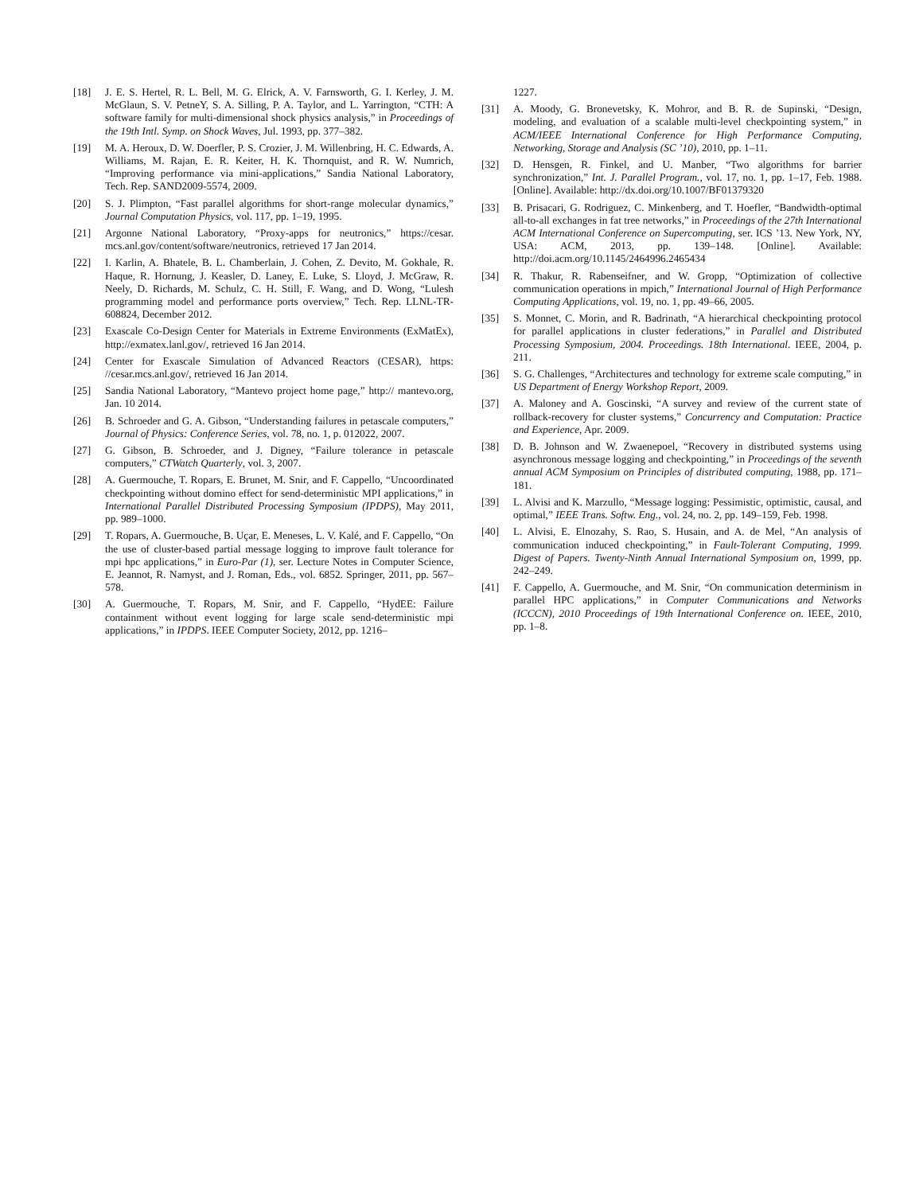[18] J. E. S. Hertel, R. L. Bell, M. G. Elrick, A. V. Farnsworth, G. I. Kerley, J. M. McGlaun, S. V. PetneY, S. A. Silling, P. A. Taylor, and L. Yarrington, “CTH: A software family for multi-dimensional shock physics analysis,” in Proceedings of the 19th Intl. Symp. on Shock Waves, Jul. 1993, pp. 377–382.
[19] M. A. Heroux, D. W. Doerfler, P. S. Crozier, J. M. Willenbring, H. C. Edwards, A. Williams, M. Rajan, E. R. Keiter, H. K. Thornquist, and R. W. Numrich, “Improving performance via mini-applications,” Sandia National Laboratory, Tech. Rep. SAND2009-5574, 2009.
[20] S. J. Plimpton, “Fast parallel algorithms for short-range molecular dynamics,” Journal Computation Physics, vol. 117, pp. 1–19, 1995.
[21] Argonne National Laboratory, “Proxy-apps for neutronics,” https://cesar. mcs.anl.gov/content/software/neutronics, retrieved 17 Jan 2014.
[22] I. Karlin, A. Bhatele, B. L. Chamberlain, J. Cohen, Z. Devito, M. Gokhale, R. Haque, R. Hornung, J. Keasler, D. Laney, E. Luke, S. Lloyd, J. McGraw, R. Neely, D. Richards, M. Schulz, C. H. Still, F. Wang, and D. Wong, “Lulesh programming model and performance ports overview,” Tech. Rep. LLNL-TR-608824, December 2012.
[23] Exascale Co-Design Center for Materials in Extreme Environments (ExMatEx), http://exmatex.lanl.gov/, retrieved 16 Jan 2014.
[24] Center for Exascale Simulation of Advanced Reactors (CESAR), https: //cesar.mcs.anl.gov/, retrieved 16 Jan 2014.
[25] Sandia National Laboratory, “Mantevo project home page,” http:// mantevo.org, Jan. 10 2014.
[26] B. Schroeder and G. A. Gibson, “Understanding failures in petascale computers,” Journal of Physics: Conference Series, vol. 78, no. 1, p. 012022, 2007.
[27] G. Gibson, B. Schroeder, and J. Digney, “Failure tolerance in petascale computers,” CTWatch Quarterly, vol. 3, 2007.
[28] A. Guermouche, T. Ropars, E. Brunet, M. Snir, and F. Cappello, “Uncoordinated checkpointing without domino effect for send-deterministic MPI applications,” in International Parallel Distributed Processing Symposium (IPDPS), May 2011, pp. 989–1000.
[29] T. Ropars, A. Guermouche, B. Uçar, E. Meneses, L. V. Kalé, and F. Cappello, “On the use of cluster-based partial message logging to improve fault tolerance for mpi hpc applications,” in Euro-Par (1), ser. Lecture Notes in Computer Science, E. Jeannot, R. Namyst, and J. Roman, Eds., vol. 6852. Springer, 2011, pp. 567–578.
[30] A. Guermouche, T. Ropars, M. Snir, and F. Cappello, “HydEE: Failure containment without event logging for large scale send-deterministic mpi applications,” in IPDPS. IEEE Computer Society, 2012, pp. 1216–
1227.
[31] A. Moody, G. Bronevetsky, K. Mohror, and B. R. de Supinski, “Design, modeling, and evaluation of a scalable multi-level checkpointing system,” in ACM/IEEE International Conference for High Performance Computing, Networking, Storage and Analysis (SC ’10), 2010, pp. 1–11.
[32] D. Hensgen, R. Finkel, and U. Manber, “Two algorithms for barrier synchronization,” Int. J. Parallel Program., vol. 17, no. 1, pp. 1–17, Feb. 1988. [Online]. Available: http://dx.doi.org/10.1007/BF01379320
[33] B. Prisacari, G. Rodriguez, C. Minkenberg, and T. Hoefler, “Bandwidth-optimal all-to-all exchanges in fat tree networks,” in Proceedings of the 27th International ACM International Conference on Supercomputing, ser. ICS ’13. New York, NY, USA: ACM, 2013, pp. 139–148. [Online]. Available: http://doi.acm.org/10.1145/2464996.2465434
[34] R. Thakur, R. Rabenseifner, and W. Gropp, “Optimization of collective communication operations in mpich,” International Journal of High Performance Computing Applications, vol. 19, no. 1, pp. 49–66, 2005.
[35] S. Monnet, C. Morin, and R. Badrinath, “A hierarchical checkpointing protocol for parallel applications in cluster federations,” in Parallel and Distributed Processing Symposium, 2004. Proceedings. 18th International. IEEE, 2004, p. 211.
[36] S. G. Challenges, “Architectures and technology for extreme scale computing,” in US Department of Energy Workshop Report, 2009.
[37] A. Maloney and A. Goscinski, “A survey and review of the current state of rollback-recovery for cluster systems,” Concurrency and Computation: Practice and Experience, Apr. 2009.
[38] D. B. Johnson and W. Zwaenepoel, “Recovery in distributed systems using asynchronous message logging and checkpointing,” in Proceedings of the seventh annual ACM Symposium on Principles of distributed computing, 1988, pp. 171–181.
[39] L. Alvisi and K. Marzullo, “Message logging: Pessimistic, optimistic, causal, and optimal,” IEEE Trans. Softw. Eng., vol. 24, no. 2, pp. 149–159, Feb. 1998.
[40] L. Alvisi, E. Elnozahy, S. Rao, S. Husain, and A. de Mel, “An analysis of communication induced checkpointing,” in Fault-Tolerant Computing, 1999. Digest of Papers. Twenty-Ninth Annual International Symposium on, 1999, pp. 242–249.
[41] F. Cappello, A. Guermouche, and M. Snir, “On communication determinism in parallel HPC applications,” in Computer Communications and Networks (ICCCN), 2010 Proceedings of 19th International Conference on. IEEE, 2010, pp. 1–8.